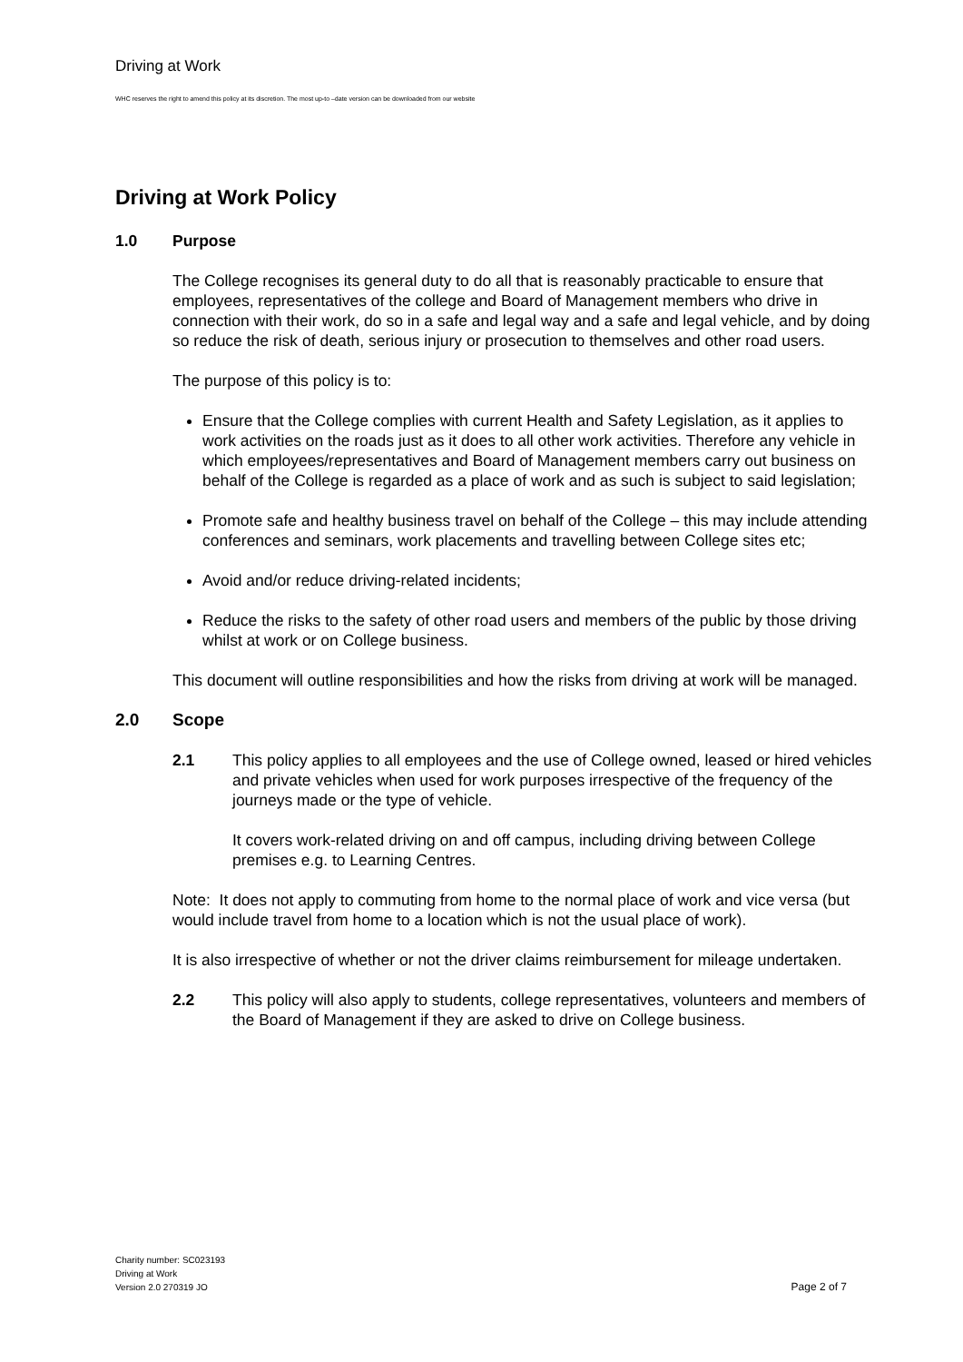Driving at Work
WHC reserves the right to amend this policy at its discretion. The most up-to –date version can be downloaded from our website
Driving at Work Policy
1.0 Purpose
The College recognises its general duty to do all that is reasonably practicable to ensure that employees, representatives of the college and Board of Management members who drive in connection with their work, do so in a safe and legal way and a safe and legal vehicle, and by doing so reduce the risk of death, serious injury or prosecution to themselves and other road users.
The purpose of this policy is to:
Ensure that the College complies with current Health and Safety Legislation, as it applies to work activities on the roads just as it does to all other work activities. Therefore any vehicle in which employees/representatives and Board of Management members carry out business on behalf of the College is regarded as a place of work and as such is subject to said legislation;
Promote safe and healthy business travel on behalf of the College – this may include attending conferences and seminars, work placements and travelling between College sites etc;
Avoid and/or reduce driving-related incidents;
Reduce the risks to the safety of other road users and members of the public by those driving whilst at work or on College business.
This document will outline responsibilities and how the risks from driving at work will be managed.
2.0 Scope
2.1 This policy applies to all employees and the use of College owned, leased or hired vehicles and private vehicles when used for work purposes irrespective of the frequency of the journeys made or the type of vehicle.
It covers work-related driving on and off campus, including driving between College premises e.g. to Learning Centres.
Note: It does not apply to commuting from home to the normal place of work and vice versa (but would include travel from home to a location which is not the usual place of work).
It is also irrespective of whether or not the driver claims reimbursement for mileage undertaken.
2.2 This policy will also apply to students, college representatives, volunteers and members of the Board of Management if they are asked to drive on College business.
Charity number: SC023193
Driving at Work
Version 2.0 270319 JO
Page 2 of 7